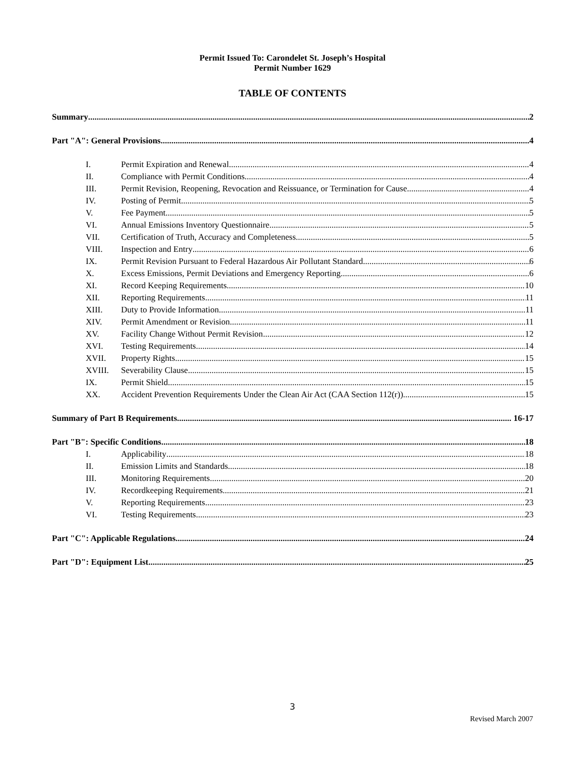Permit Issued To: Carondelet St. Joseph’s Hospital
Permit Number 1629
TABLE OF CONTENTS
Summary 2
Part "A": General Provisions 4
I. Permit Expiration and Renewal 4
II. Compliance with Permit Conditions 4
III. Permit Revision, Reopening, Revocation and Reissuance, or Termination for Cause 4
IV. Posting of Permit 5
V. Fee Payment 5
VI. Annual Emissions Inventory Questionnaire 5
VII. Certification of Truth, Accuracy and Completeness 5
VIII. Inspection and Entry 6
IX. Permit Revision Pursuant to Federal Hazardous Air Pollutant Standard 6
X. Excess Emissions, Permit Deviations and Emergency Reporting 6
XI. Record Keeping Requirements 10
XII. Reporting Requirements 11
XIII. Duty to Provide Information 11
XIV. Permit Amendment or Revision 11
XV. Facility Change Without Permit Revision 12
XVI. Testing Requirements 14
XVII. Property Rights 15
XVIII. Severability Clause 15
IX. Permit Shield 15
XX. Accident Prevention Requirements Under the Clean Air Act (CAA Section 112(r)) 15
Summary of Part B Requirements 16-17
Part "B": Specific Conditions 18
I. Applicability 18
II. Emission Limits and Standards 18
III. Monitoring Requirements 20
IV. Recordkeeping Requirements 21
V. Reporting Requirements 23
VI. Testing Requirements 23
Part "C": Applicable Regulations 24
Part "D": Equipment List 25
3
Revised March 2007